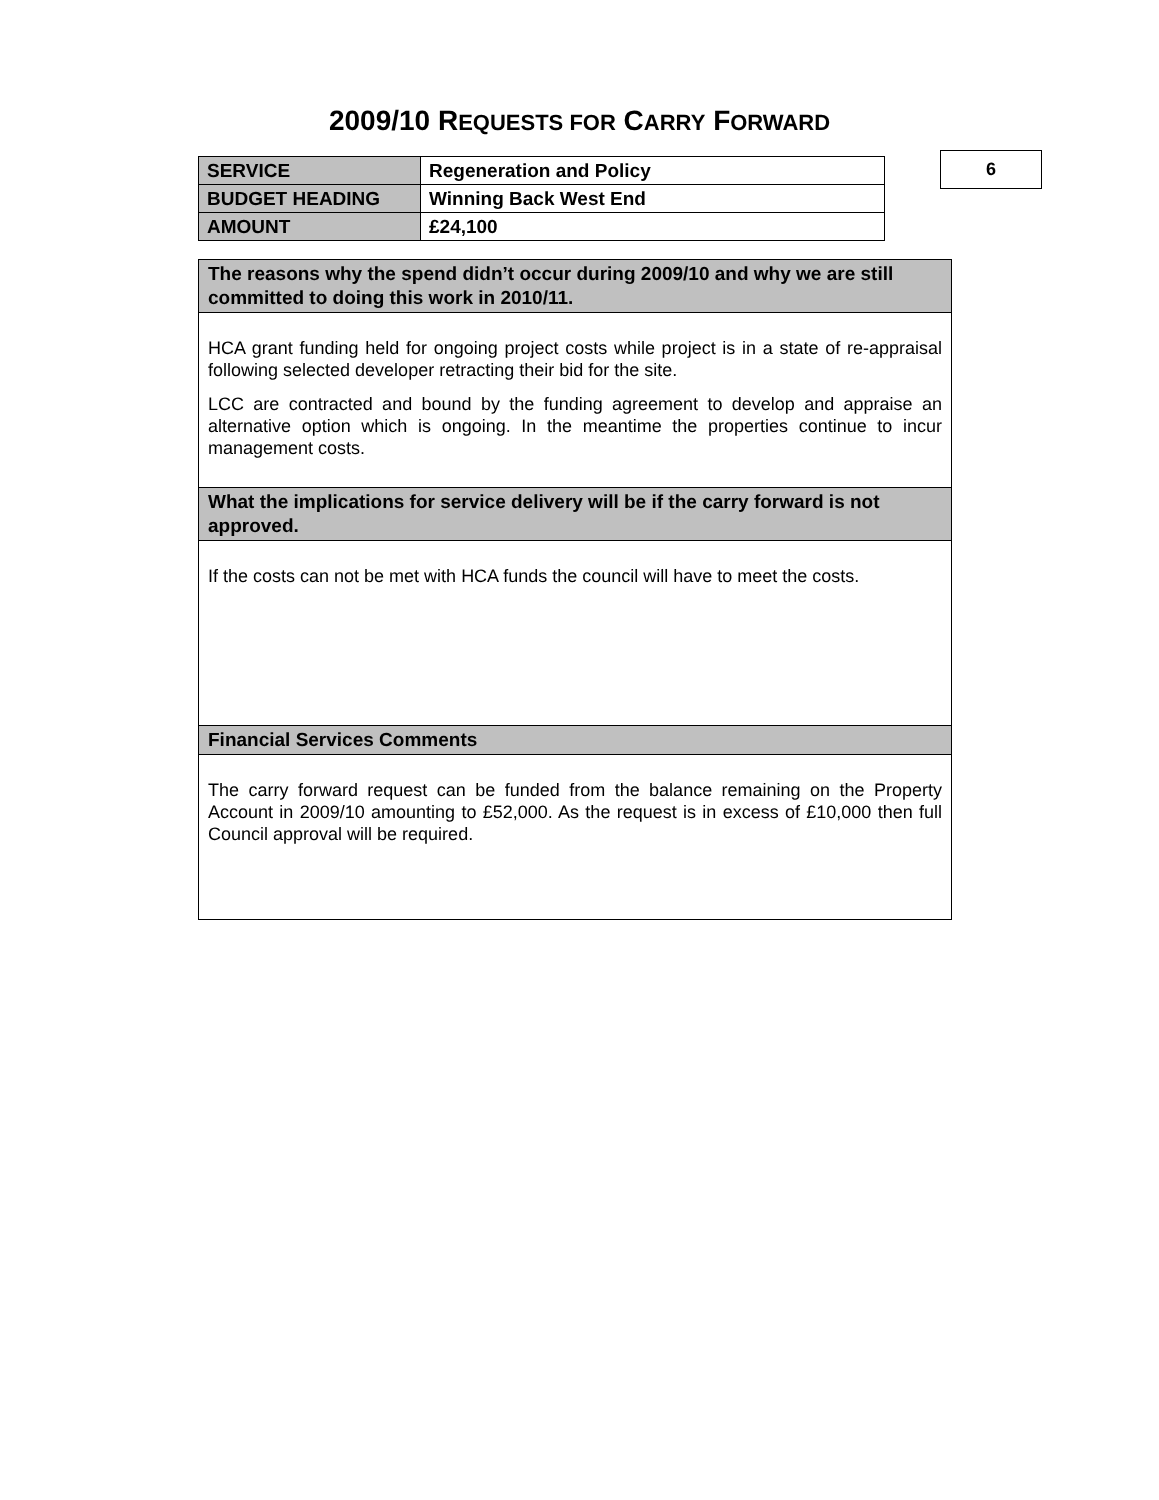2009/10 REQUESTS FOR CARRY FORWARD
| SERVICE | Regeneration and Policy |
| BUDGET HEADING | Winning Back West End |
| AMOUNT | £24,100 |
6
| The reasons why the spend didn’t occur during 2009/10 and why we are still committed to doing this work in 2010/11. |
| --- |
| HCA grant funding held for ongoing project costs while project is in a state of re-appraisal following selected developer retracting their bid for the site. LCC are contracted and bound by the funding agreement to develop and appraise an alternative option which is ongoing. In the meantime the properties continue to incur management costs. |
| What the implications for service delivery will be if the carry forward is not approved. |
| If the costs can not be met with HCA funds the council will have to meet the costs. |
| Financial Services Comments |
| The carry forward request can be funded from the balance remaining on the Property Account in 2009/10 amounting to £52,000. As the request is in excess of £10,000 then full Council approval will be required. |